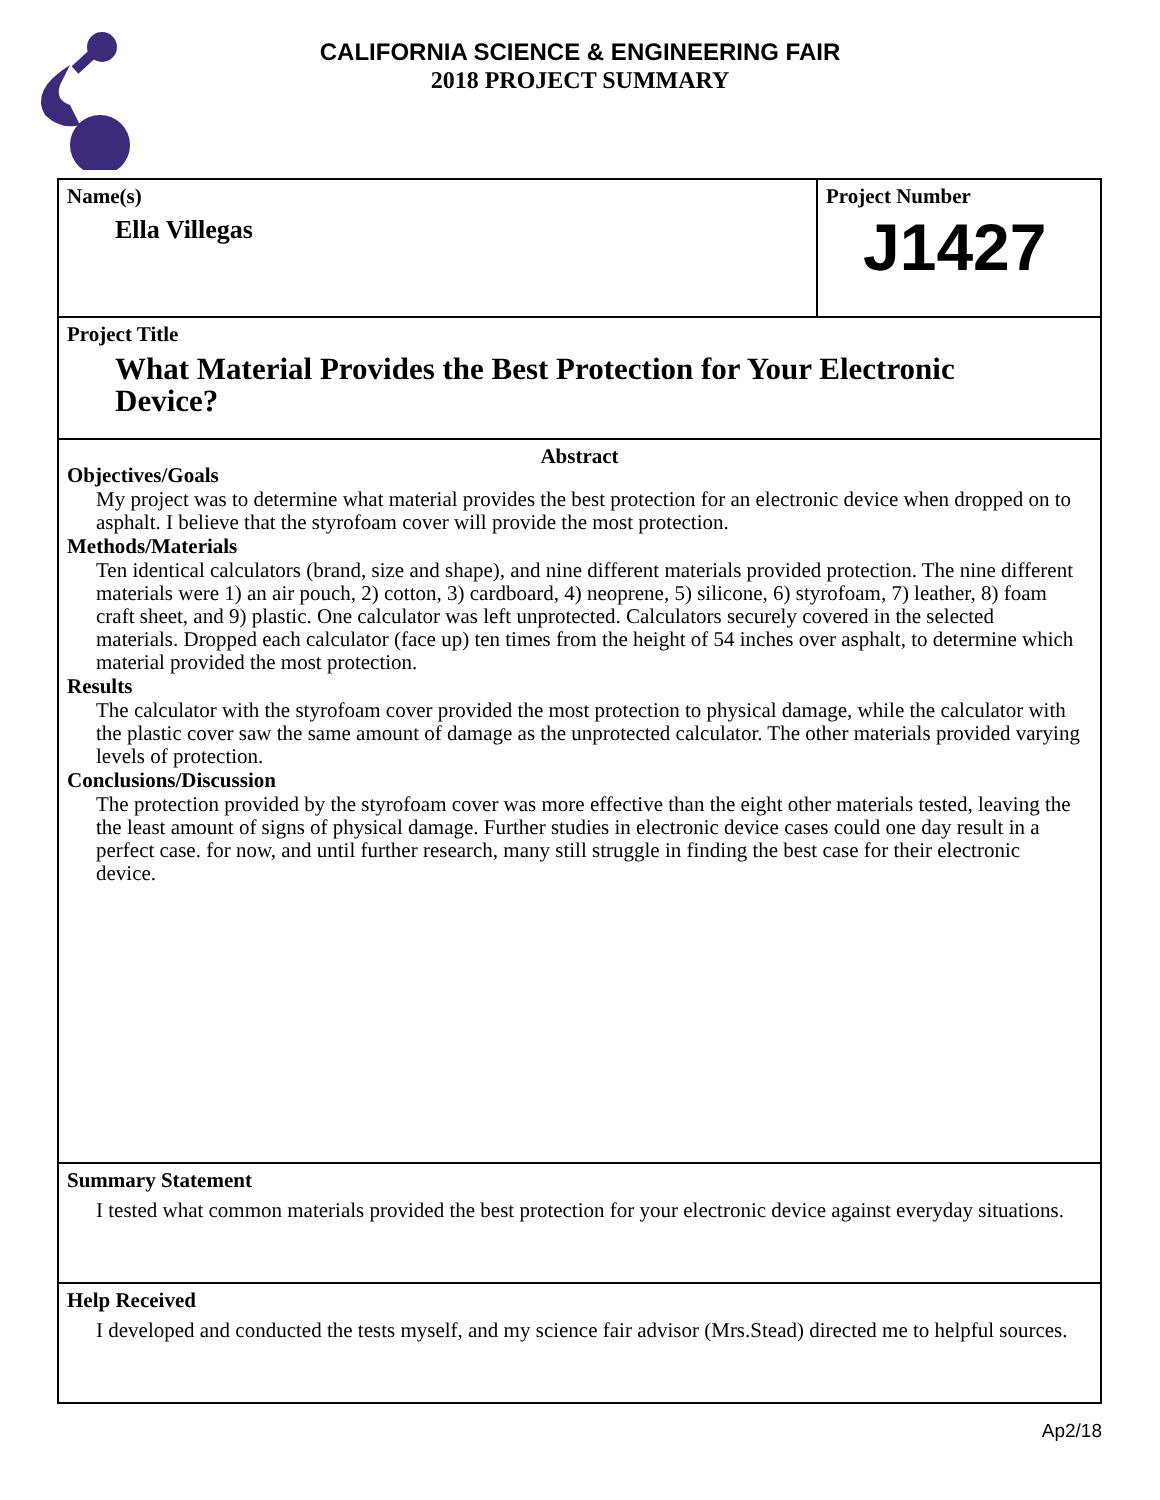CALIFORNIA SCIENCE & ENGINEERING FAIR
2018 PROJECT SUMMARY
Name(s)
Ella Villegas
Project Number
J1427
Project Title
What Material Provides the Best Protection for Your Electronic
Device?
Abstract
Objectives/Goals
My project was to determine what material provides the best protection for an electronic device when dropped on to asphalt. I believe that the styrofoam cover will provide the most protection.
Methods/Materials
Ten identical calculators (brand, size and shape), and nine different materials provided protection. The nine different materials were 1) an air pouch, 2) cotton, 3) cardboard, 4) neoprene, 5) silicone, 6) styrofoam, 7) leather, 8) foam craft sheet, and 9) plastic. One calculator was left unprotected. Calculators securely covered in the selected materials. Dropped each calculator (face up) ten times from the height of 54 inches over asphalt, to determine which material provided the most protection.
Results
The calculator with the styrofoam cover provided the most protection to physical damage, while the calculator with the plastic cover saw the same amount of damage as the unprotected calculator. The other materials provided varying levels of protection.
Conclusions/Discussion
The protection provided by the styrofoam cover was more effective than the eight other materials tested, leaving the the least amount of signs of physical damage. Further studies in electronic device cases could one day result in a perfect case. for now, and until further research, many still struggle in finding the best case for their electronic device.
Summary Statement
I tested what common materials provided the best protection for your electronic device against everyday situations.
Help Received
I developed and conducted the tests myself, and my science fair advisor (Mrs.Stead) directed me to helpful sources.
Ap2/18